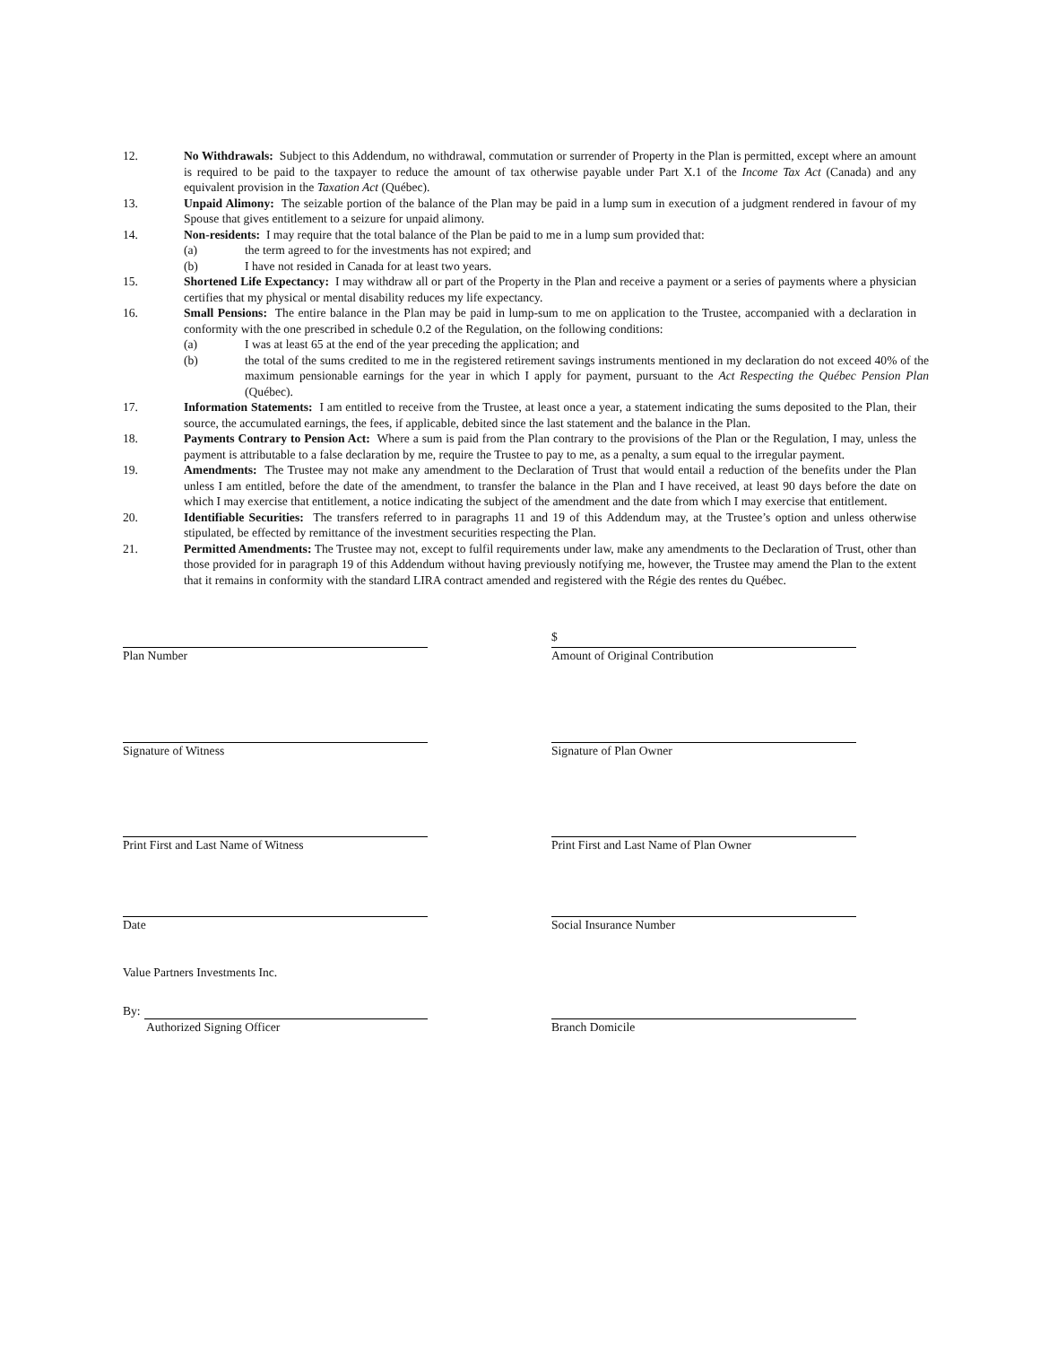12. No Withdrawals: Subject to this Addendum, no withdrawal, commutation or surrender of Property in the Plan is permitted, except where an amount is required to be paid to the taxpayer to reduce the amount of tax otherwise payable under Part X.1 of the Income Tax Act (Canada) and any equivalent provision in the Taxation Act (Québec).
13. Unpaid Alimony: The seizable portion of the balance of the Plan may be paid in a lump sum in execution of a judgment rendered in favour of my Spouse that gives entitlement to a seizure for unpaid alimony.
14. Non-residents: I may require that the total balance of the Plan be paid to me in a lump sum provided that:
(a) the term agreed to for the investments has not expired; and
(b) I have not resided in Canada for at least two years.
15. Shortened Life Expectancy: I may withdraw all or part of the Property in the Plan and receive a payment or a series of payments where a physician certifies that my physical or mental disability reduces my life expectancy.
16. Small Pensions: The entire balance in the Plan may be paid in lump-sum to me on application to the Trustee, accompanied with a declaration in conformity with the one prescribed in schedule 0.2 of the Regulation, on the following conditions:
(a) I was at least 65 at the end of the year preceding the application; and
(b) the total of the sums credited to me in the registered retirement savings instruments mentioned in my declaration do not exceed 40% of the maximum pensionable earnings for the year in which I apply for payment, pursuant to the Act Respecting the Québec Pension Plan (Québec).
17. Information Statements: I am entitled to receive from the Trustee, at least once a year, a statement indicating the sums deposited to the Plan, their source, the accumulated earnings, the fees, if applicable, debited since the last statement and the balance in the Plan.
18. Payments Contrary to Pension Act: Where a sum is paid from the Plan contrary to the provisions of the Plan or the Regulation, I may, unless the payment is attributable to a false declaration by me, require the Trustee to pay to me, as a penalty, a sum equal to the irregular payment.
19. Amendments: The Trustee may not make any amendment to the Declaration of Trust that would entail a reduction of the benefits under the Plan unless I am entitled, before the date of the amendment, to transfer the balance in the Plan and I have received, at least 90 days before the date on which I may exercise that entitlement, a notice indicating the subject of the amendment and the date from which I may exercise that entitlement.
20. Identifiable Securities: The transfers referred to in paragraphs 11 and 19 of this Addendum may, at the Trustee’s option and unless otherwise stipulated, be effected by remittance of the investment securities respecting the Plan.
21. Permitted Amendments: The Trustee may not, except to fulfil requirements under law, make any amendments to the Declaration of Trust, other than those provided for in paragraph 19 of this Addendum without having previously notifying me, however, the Trustee may amend the Plan to the extent that it remains in conformity with the standard LIRA contract amended and registered with the Régie des rentes du Québec.
Plan Number
$
Amount of Original Contribution
Signature of Witness Signature of Plan Owner
Print First and Last Name of Witness Print First and Last Name of Plan Owner
Date Social Insurance Number
Value Partners Investments Inc.
By:
Authorized Signing Officer
Branch Domicile